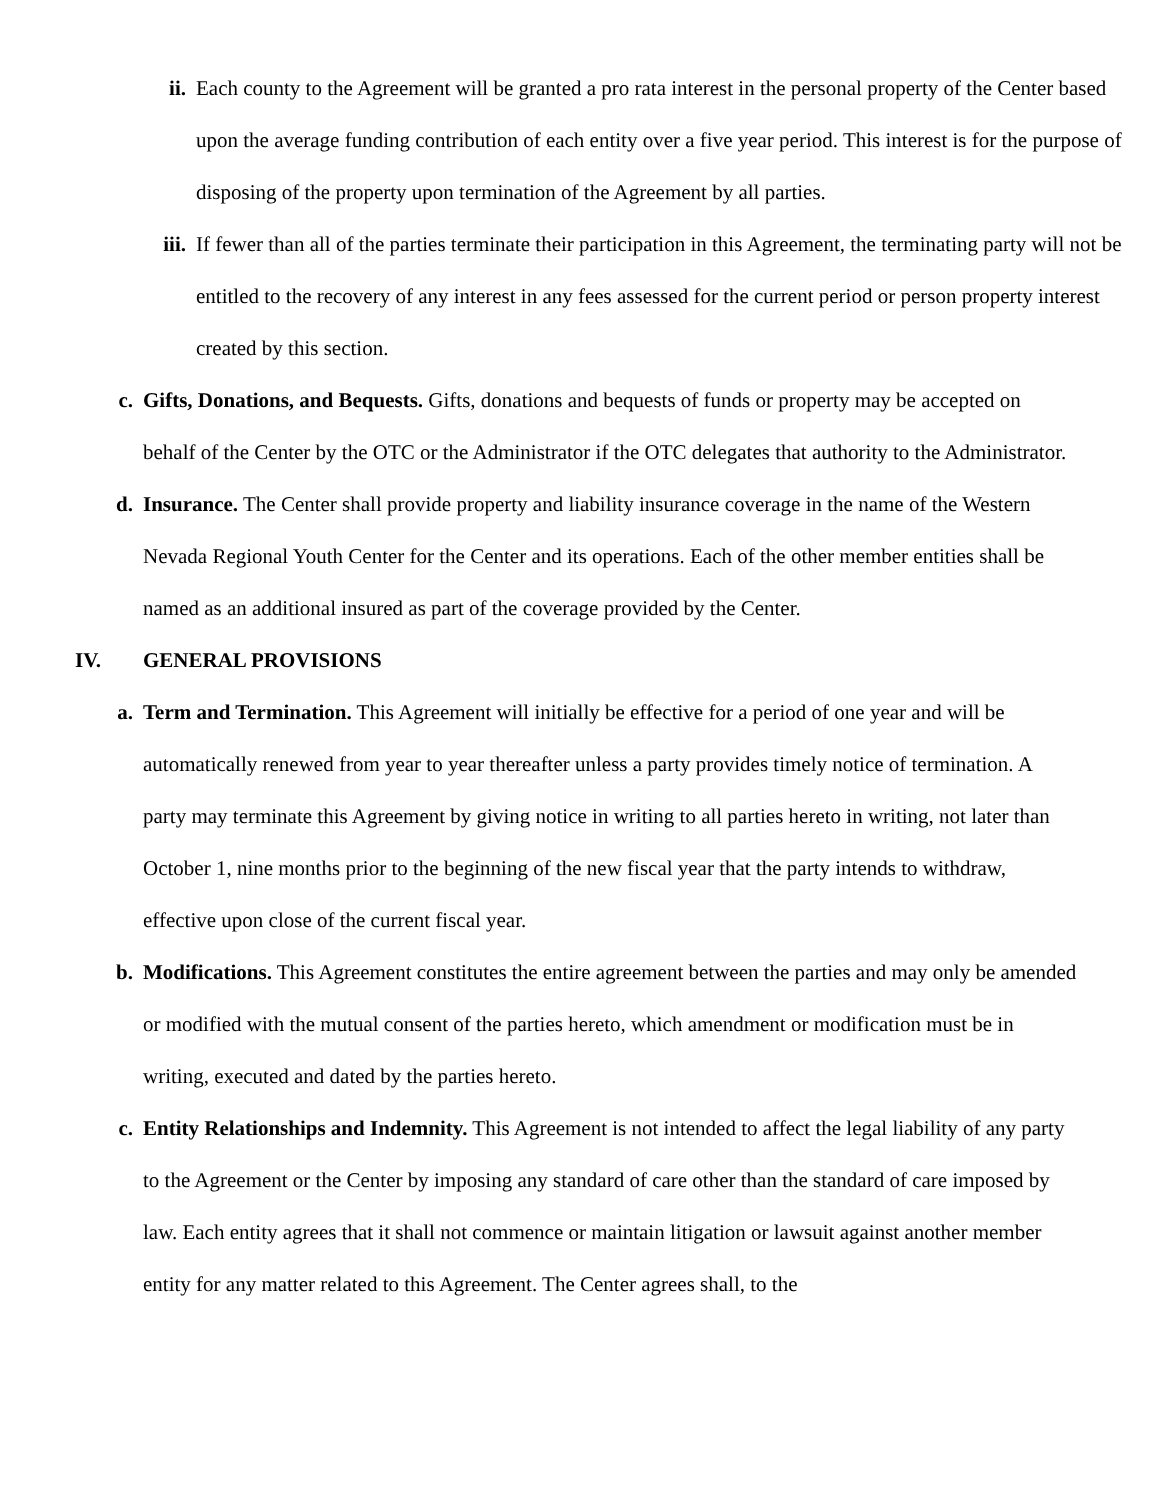ii. Each county to the Agreement will be granted a pro rata interest in the personal property of the Center based upon the average funding contribution of each entity over a five year period. This interest is for the purpose of disposing of the property upon termination of the Agreement by all parties.
iii. If fewer than all of the parties terminate their participation in this Agreement, the terminating party will not be entitled to the recovery of any interest in any fees assessed for the current period or person property interest created by this section.
c. Gifts, Donations, and Bequests. Gifts, donations and bequests of funds or property may be accepted on behalf of the Center by the OTC or the Administrator if the OTC delegates that authority to the Administrator.
d. Insurance. The Center shall provide property and liability insurance coverage in the name of the Western Nevada Regional Youth Center for the Center and its operations. Each of the other member entities shall be named as an additional insured as part of the coverage provided by the Center.
IV. GENERAL PROVISIONS
a. Term and Termination. This Agreement will initially be effective for a period of one year and will be automatically renewed from year to year thereafter unless a party provides timely notice of termination. A party may terminate this Agreement by giving notice in writing to all parties hereto in writing, not later than October 1, nine months prior to the beginning of the new fiscal year that the party intends to withdraw, effective upon close of the current fiscal year.
b. Modifications. This Agreement constitutes the entire agreement between the parties and may only be amended or modified with the mutual consent of the parties hereto, which amendment or modification must be in writing, executed and dated by the parties hereto.
c. Entity Relationships and Indemnity. This Agreement is not intended to affect the legal liability of any party to the Agreement or the Center by imposing any standard of care other than the standard of care imposed by law. Each entity agrees that it shall not commence or maintain litigation or lawsuit against another member entity for any matter related to this Agreement. The Center agrees shall, to the